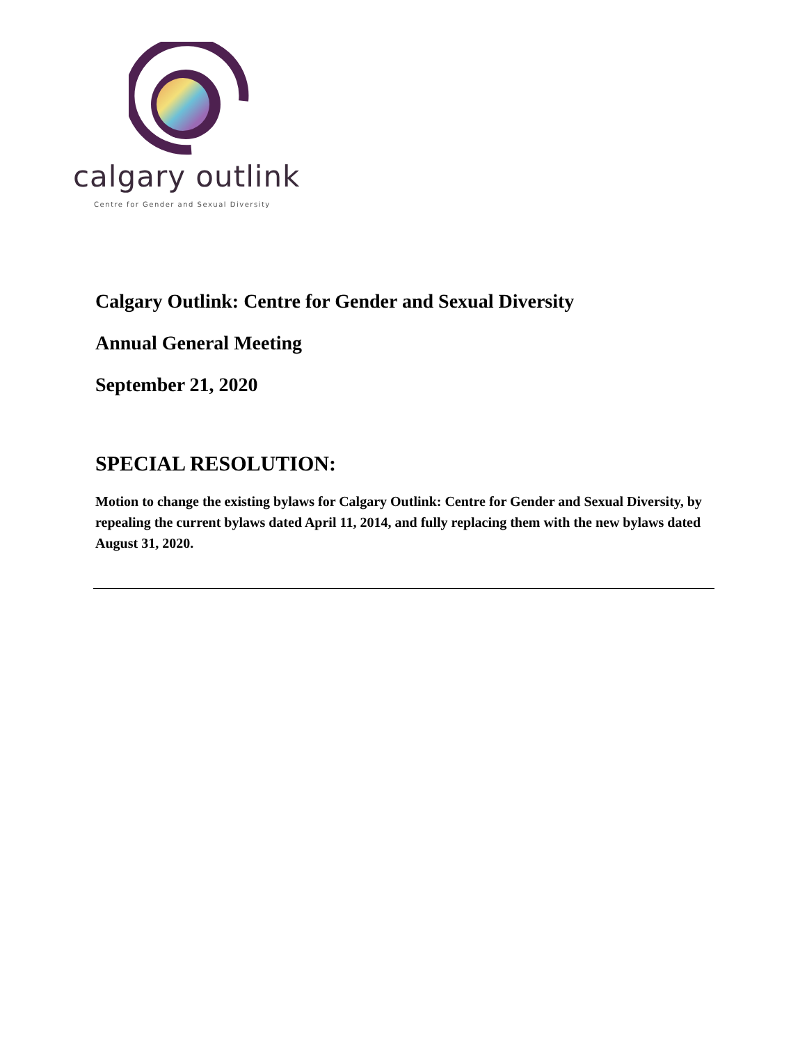calgary outlink
Centre for Gender and Sexual Diversity
Calgary Outlink: Centre for Gender and Sexual Diversity
Annual General Meeting
September 21, 2020
SPECIAL RESOLUTION:
Motion to change the existing bylaws for Calgary Outlink: Centre for Gender and Sexual Diversity, by repealing the current bylaws dated April 11, 2014, and fully replacing them with the new bylaws dated August 31, 2020.